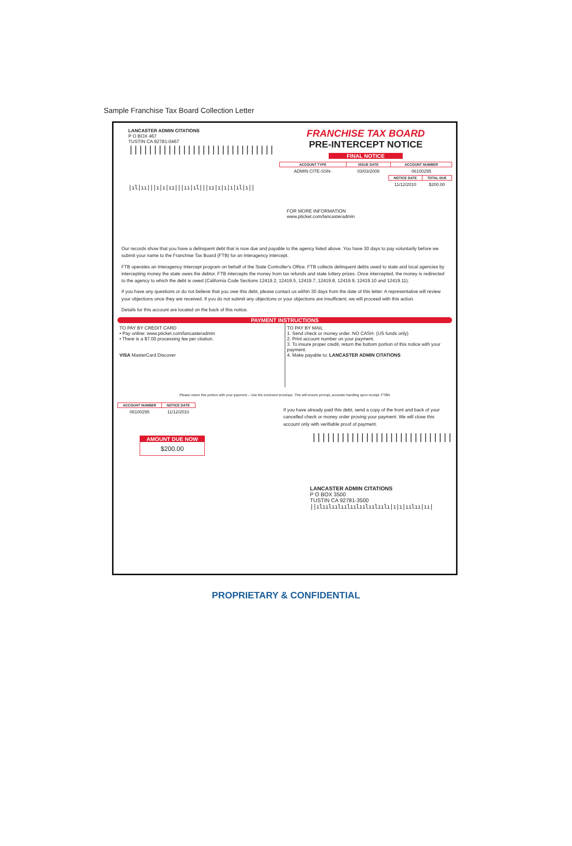Sample Franchise Tax Board Collection Letter
LANCASTER ADMIN CITATIONS
P O BOX 467
TUSTIN CA 92781-0467
||||||||||||||||||||||||||||||
|ıl|ıı|||ı|ı|ıı|||ıı|ıl|||ıı|ı|ı|ı|ıl|ı||
FRANCHISE TAX BOARD
PRE-INTERCEPT NOTICE
FINAL NOTICE
| ACCOUNT TYPE | ISSUE DATE | ACCOUNT NUMBER |
| --- | --- | --- |
| ADMIN CITE-SSN- | 03/03/2008 | 06100295 |
| NOTICE DATE | TOTAL DUE |
| --- | --- |
| 11/12/2010 | $200.00 |
FOR MORE INFORMATION
www.pticket.com/lancasteradmin
Our records show that you have a delinquent debt that is now due and payable to the agency listed above. You have 30 days to pay voluntarily before we submit your name to the Franchise Tax Board (FTB) for an interagency intercept.
FTB operates an Interagency Intercept program on behalf of the State Controller's Office. FTB collects delinquent debts owed to state and local agencies by intercepting money the state owes the debtor. FTB intercepts the money from tax refunds and state lottery prizes. Once intercepted, the money is redirected to the agency to which the debt is owed (California Code Sections 12419.2, 12419.5, 12419.7, 12419.8, 12419.9, 12419.10 and 12419.11).
If you have any questions or do not believe that you owe this debt, please contact us within 30 days from the date of this letter. A representative will review your objections once they are received. If you do not submit any objections or your objections are insufficient, we will proceed with this action.
Details for this account are located on the back of this notice.
PAYMENT INSTRUCTIONS
TO PAY BY CREDIT CARD
• Pay online: www.pticket.com/lancasteradmin
• There is a $7.00 processing fee per citation.
VISA MasterCard Discover
TO PAY BY MAIL
1. Send check or money order. NO CASH. (US funds only)
2. Print account number on your payment.
3. To insure proper credit, return the bottom portion of this notice with your payment.
4. Make payable to: LANCASTER ADMIN CITATIONS
Please return this portion with your payment – Use the enclosed envelope. This will ensure prompt, accurate handling upon receipt. FTBN
| ACCOUNT NUMBER | NOTICE DATE |
| --- | --- |
| 06100295 | 11/12/2010 |
AMOUNT DUE NOW
$200.00
If you have already paid this debt, send a copy of the front and back of your cancelled check or money order proving your payment. We will close this account only with verifiable proof of payment.
|||||||||||||||||||||||||||||
LANCASTER ADMIN CITATIONS
P O BOX 3500
TUSTIN CA 92781-3500
||ılıılıılıılıılıılıılıılı|ı|ı|ıılıı|ıı|
PROPRIETARY & CONFIDENTIAL